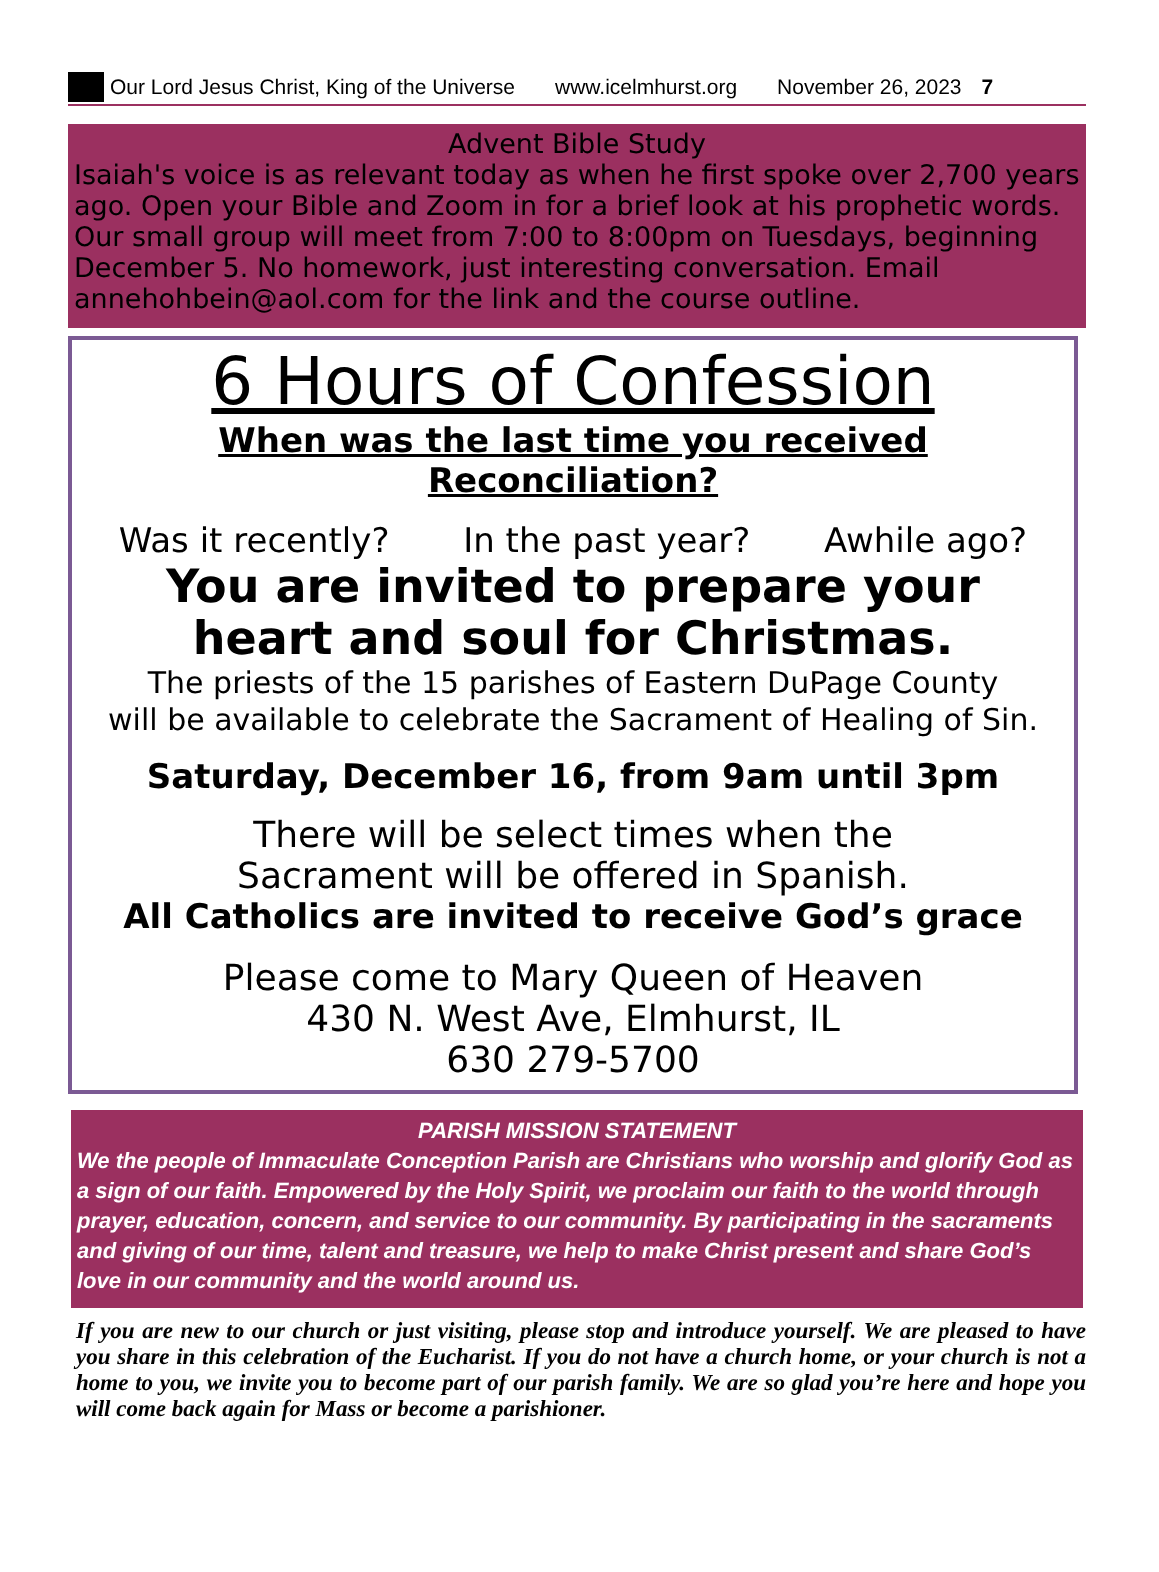Our Lord Jesus Christ, King of the Universe www.icelmhurst.org November 26, 2023 7
Advent Bible Study
Isaiah's voice is as relevant today as when he first spoke over 2,700 years ago. Open your Bible and Zoom in for a brief look at his prophetic words. Our small group will meet from 7:00 to 8:00pm on Tuesdays, beginning December 5. No homework, just interesting conversation. Email annehohbein@aol.com for the link and the course outline.
6 Hours of Confession
When was the last time you received Reconciliation?
Was it recently? In the past year? Awhile ago?
You are invited to prepare your
heart and soul for Christmas.
The priests of the 15 parishes of Eastern DuPage County
will be available to celebrate the Sacrament of Healing of Sin.
Saturday, December 16, from 9am until 3pm
There will be select times when the
Sacrament will be offered in Spanish.
All Catholics are invited to receive God’s grace
Please come to Mary Queen of Heaven
430 N. West Ave, Elmhurst, IL
630 279-5700
PARISH MISSION STATEMENT
We the people of Immaculate Conception Parish are Christians who worship and glorify God as a sign of our faith. Empowered by the Holy Spirit, we proclaim our faith to the world through prayer, education, concern, and service to our community. By participating in the sacraments and giving of our time, talent and treasure, we help to make Christ present and share God’s love in our community and the world around us.
If you are new to our church or just visiting, please stop and introduce yourself. We are pleased to have you share in this celebration of the Eucharist. If you do not have a church home, or your church is not a home to you, we invite you to become part of our parish family. We are so glad you’re here and hope you will come back again for Mass or become a parishioner.